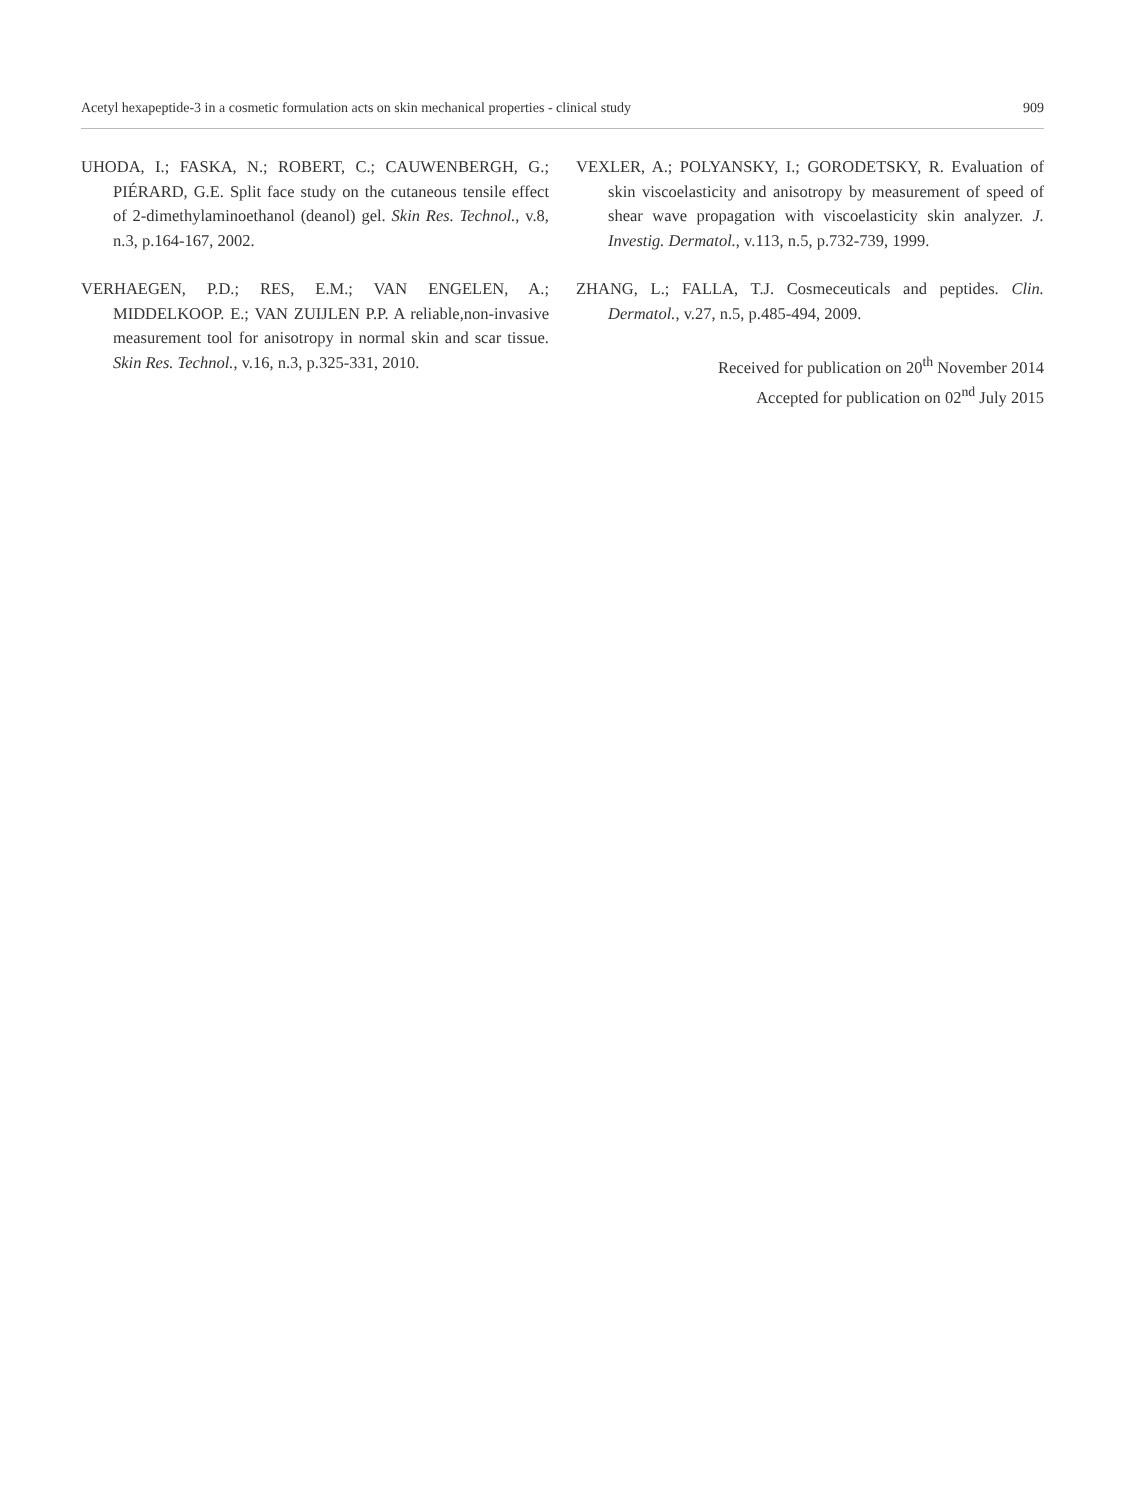Acetyl hexapeptide-3 in a cosmetic formulation acts on skin mechanical properties - clinical study 909
UHODA, I.; FASKA, N.; ROBERT, C.; CAUWENBERGH, G.; PIÉRARD, G.E. Split face study on the cutaneous tensile effect of 2-dimethylaminoethanol (deanol) gel. Skin Res. Technol., v.8, n.3, p.164-167, 2002.
VERHAEGEN, P.D.; RES, E.M.; VAN ENGELEN, A.; MIDDELKOOP. E.; VAN ZUIJLEN P.P. A reliable,non-invasive measurement tool for anisotropy in normal skin and scar tissue. Skin Res. Technol., v.16, n.3, p.325-331, 2010.
VEXLER, A.; POLYANSKY, I.; GORODETSKY, R. Evaluation of skin viscoelasticity and anisotropy by measurement of speed of shear wave propagation with viscoelasticity skin analyzer. J. Investig. Dermatol., v.113, n.5, p.732-739, 1999.
ZHANG, L.; FALLA, T.J. Cosmeceuticals and peptides. Clin. Dermatol., v.27, n.5, p.485-494, 2009.
Received for publication on 20<sup>th</sup> November 2014
Accepted for publication on 02<sup>nd</sup> July 2015